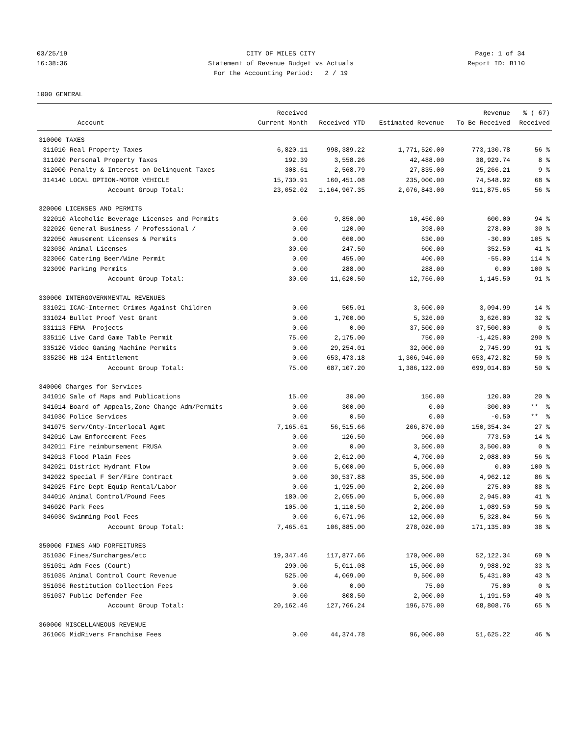03/25/19
16:38:36
CITY OF MILES CITY
Statement of Revenue Budget vs Actuals
For the Accounting Period: 2 / 19
Page: 1 of 34
Report ID: B110
1000 GENERAL
| | | Received | | | Revenue | % ( 67) |
| --- | --- | --- | --- | --- | --- | --- |
| | Account | Current Month | Received YTD | Estimated Revenue | To Be Received | Received |
| 310000 TAXES | | | | | | |
| 311010 | Real Property Taxes | 6,820.11 | 998,389.22 | 1,771,520.00 | 773,130.78 | 56 % |
| 311020 | Personal Property Taxes | 192.39 | 3,558.26 | 42,488.00 | 38,929.74 | 8 % |
| 312000 | Penalty & Interest on Delinquent Taxes | 308.61 | 2,568.79 | 27,835.00 | 25,266.21 | 9 % |
| 314140 | LOCAL OPTION-MOTOR VEHICLE | 15,730.91 | 160,451.08 | 235,000.00 | 74,548.92 | 68 % |
| | Account Group Total: | 23,052.02 | 1,164,967.35 | 2,076,843.00 | 911,875.65 | 56 % |
| 320000 LICENSES AND PERMITS | | | | | | |
| 322010 | Alcoholic Beverage Licenses and Permits | 0.00 | 9,850.00 | 10,450.00 | 600.00 | 94 % |
| 322020 | General Business / Professional / | 0.00 | 120.00 | 398.00 | 278.00 | 30 % |
| 322050 | Amusement Licenses & Permits | 0.00 | 660.00 | 630.00 | -30.00 | 105 % |
| 323030 | Animal Licenses | 30.00 | 247.50 | 600.00 | 352.50 | 41 % |
| 323060 | Catering Beer/Wine Permit | 0.00 | 455.00 | 400.00 | -55.00 | 114 % |
| 323090 | Parking Permits | 0.00 | 288.00 | 288.00 | 0.00 | 100 % |
| | Account Group Total: | 30.00 | 11,620.50 | 12,766.00 | 1,145.50 | 91 % |
| 330000 INTERGOVERNMENTAL REVENUES | | | | | | |
| 331021 | ICAC-Internet Crimes Against Children | 0.00 | 505.01 | 3,600.00 | 3,094.99 | 14 % |
| 331024 | Bullet Proof Vest Grant | 0.00 | 1,700.00 | 5,326.00 | 3,626.00 | 32 % |
| 331113 | FEMA -Projects | 0.00 | 0.00 | 37,500.00 | 37,500.00 | 0 % |
| 335110 | Live Card Game Table Permit | 75.00 | 2,175.00 | 750.00 | -1,425.00 | 290 % |
| 335120 | Video Gaming Machine Permits | 0.00 | 29,254.01 | 32,000.00 | 2,745.99 | 91 % |
| 335230 | HB 124 Entitlement | 0.00 | 653,473.18 | 1,306,946.00 | 653,472.82 | 50 % |
| | Account Group Total: | 75.00 | 687,107.20 | 1,386,122.00 | 699,014.80 | 50 % |
| 340000 Charges for Services | | | | | | |
| 341010 | Sale of Maps and Publications | 15.00 | 30.00 | 150.00 | 120.00 | 20 % |
| 341014 | Board of Appeals,Zone Change Adm/Permits | 0.00 | 300.00 | 0.00 | -300.00 | ** % |
| 341030 | Police Services | 0.00 | 0.50 | 0.00 | -0.50 | ** % |
| 341075 | Serv/Cnty-Interlocal Agmt | 7,165.61 | 56,515.66 | 206,870.00 | 150,354.34 | 27 % |
| 342010 | Law Enforcement Fees | 0.00 | 126.50 | 900.00 | 773.50 | 14 % |
| 342011 | Fire reimbursement FRUSA | 0.00 | 0.00 | 3,500.00 | 3,500.00 | 0 % |
| 342013 | Flood Plain Fees | 0.00 | 2,612.00 | 4,700.00 | 2,088.00 | 56 % |
| 342021 | District Hydrant Flow | 0.00 | 5,000.00 | 5,000.00 | 0.00 | 100 % |
| 342022 | Special F Ser/Fire Contract | 0.00 | 30,537.88 | 35,500.00 | 4,962.12 | 86 % |
| 342025 | Fire Dept Equip Rental/Labor | 0.00 | 1,925.00 | 2,200.00 | 275.00 | 88 % |
| 344010 | Animal Control/Pound Fees | 180.00 | 2,055.00 | 5,000.00 | 2,945.00 | 41 % |
| 346020 | Park Fees | 105.00 | 1,110.50 | 2,200.00 | 1,089.50 | 50 % |
| 346030 | Swimming Pool Fees | 0.00 | 6,671.96 | 12,000.00 | 5,328.04 | 56 % |
| | Account Group Total: | 7,465.61 | 106,885.00 | 278,020.00 | 171,135.00 | 38 % |
| 350000 FINES AND FORFEITURES | | | | | | |
| 351030 | Fines/Surcharges/etc | 19,347.46 | 117,877.66 | 170,000.00 | 52,122.34 | 69 % |
| 351031 | Adm Fees (Court) | 290.00 | 5,011.08 | 15,000.00 | 9,988.92 | 33 % |
| 351035 | Animal Control Court Revenue | 525.00 | 4,069.00 | 9,500.00 | 5,431.00 | 43 % |
| 351036 | Restitution Collection Fees | 0.00 | 0.00 | 75.00 | 75.00 | 0 % |
| 351037 | Public Defender Fee | 0.00 | 808.50 | 2,000.00 | 1,191.50 | 40 % |
| | Account Group Total: | 20,162.46 | 127,766.24 | 196,575.00 | 68,808.76 | 65 % |
| 360000 MISCELLANEOUS REVENUE | | | | | | |
| 361005 | MidRivers Franchise Fees | 0.00 | 44,374.78 | 96,000.00 | 51,625.22 | 46 % |